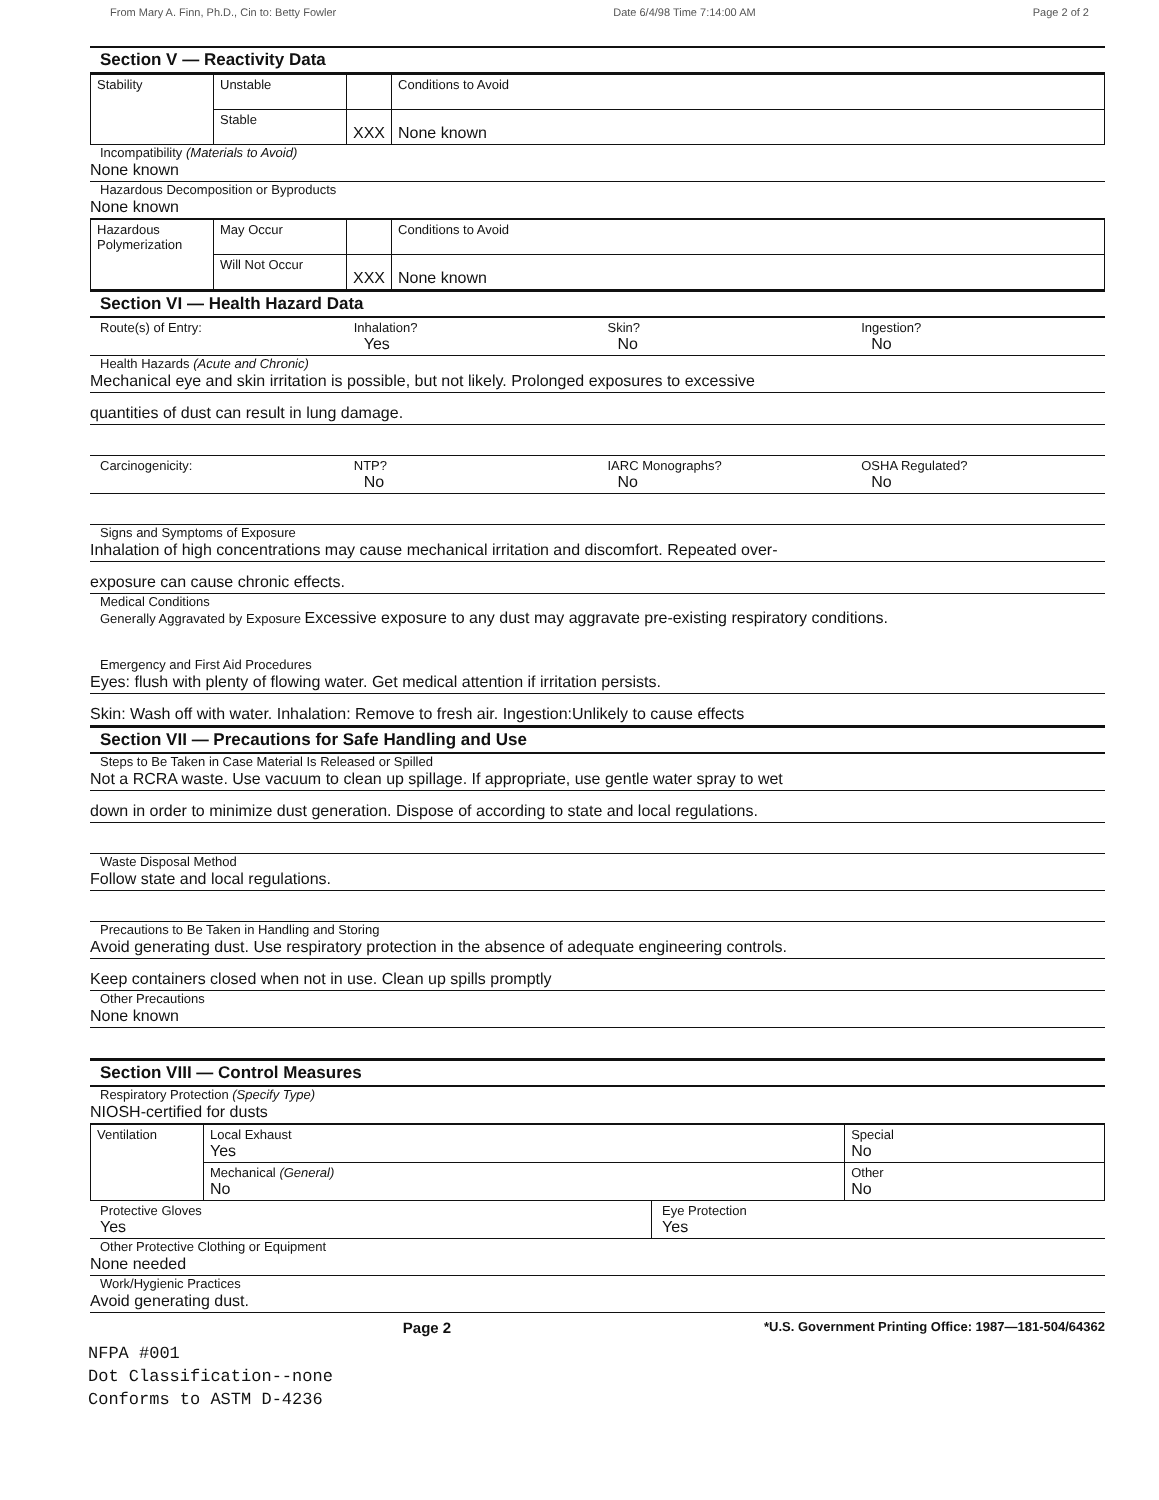From Mary A. Finn, Ph.D., Cin to: Betty Fowler Date 6/4/98 Time 7:14:00 AM Page 2 of 2
Section V — Reactivity Data
| Stability | Unstable | | Conditions to Avoid |
| | Stable | XXX | None known |
Incompatibility (Materials to Avoid)
None known
Hazardous Decomposition or Byproducts
None known
| Hazardous Polymerization | May Occur | | Conditions to Avoid |
| | Will Not Occur | XXX | None known |
Section VI — Health Hazard Data
Route(s) of Entry: Inhalation?
Yes
Skin?
No
Ingestion?
No
Health Hazards (Acute and Chronic)
Mechanical eye and skin irritation is possible, but not likely. Prolonged exposures to excessive
quantities of dust can result in lung damage.
Carcinogenicity: NTP?
No
IARC Monographs?
No
OSHA Regulated?
No
Signs and Symptoms of Exposure
Inhalation of high concentrations may cause mechanical irritation and discomfort. Repeated over-
exposure can cause chronic effects.
Medical Conditions
Generally Aggravated by Exposure Excessive exposure to any dust may aggravate pre-existing respiratory conditions.
Emergency and First Aid Procedures
Eyes: flush with plenty of flowing water. Get medical attention if irritation persists.
Skin: Wash off with water. Inhalation: Remove to fresh air. Ingestion:Unlikely to cause effects
Section VII — Precautions for Safe Handling and Use
Steps to Be Taken in Case Material Is Released or Spilled
Not a RCRA waste. Use vacuum to clean up spillage. If appropriate, use gentle water spray to wet
down in order to minimize dust generation. Dispose of according to state and local regulations.
Waste Disposal Method
Follow state and local regulations.
Precautions to Be Taken in Handling and Storing
Avoid generating dust. Use respiratory protection in the absence of adequate engineering controls.
Keep containers closed when not in use. Clean up spills promptly
Other Precautions
None known
Section VIII — Control Measures
Respiratory Protection (Specify Type)
NIOSH-certified for dusts
| Ventilation | Local Exhaust Yes | Special No |
| | Mechanical (General) No | Other No |
Protective Gloves
Yes
Eye Protection
Yes
Other Protective Clothing or Equipment
None needed
Work/Hygienic Practices
Avoid generating dust.
Page 2 *U.S. Government Printing Office: 1987—181-504/64362
NFPA #001
Dot Classification--none
Conforms to ASTM D-4236